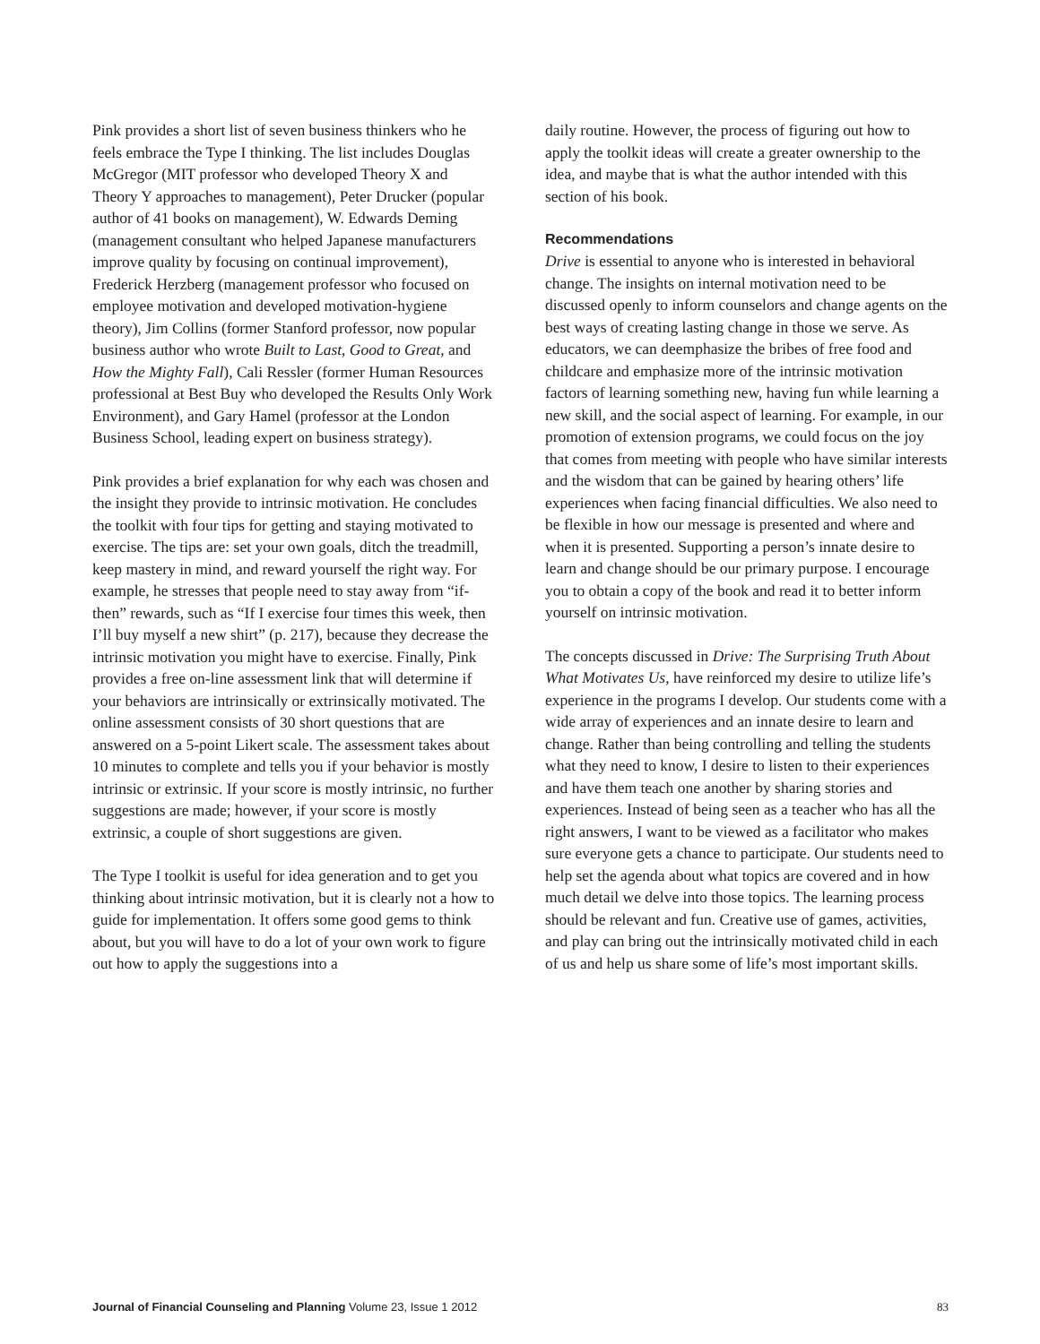Pink provides a short list of seven business thinkers who he feels embrace the Type I thinking. The list includes Douglas McGregor (MIT professor who developed Theory X and Theory Y approaches to management), Peter Drucker (popular author of 41 books on management), W. Edwards Deming (management consultant who helped Japanese manufacturers improve quality by focusing on continual improvement), Frederick Herzberg (management professor who focused on employee motivation and developed motivation-hygiene theory), Jim Collins (former Stanford professor, now popular business author who wrote Built to Last, Good to Great, and How the Mighty Fall), Cali Ressler (former Human Resources professional at Best Buy who developed the Results Only Work Environment), and Gary Hamel (professor at the London Business School, leading expert on business strategy).
Pink provides a brief explanation for why each was chosen and the insight they provide to intrinsic motivation. He concludes the toolkit with four tips for getting and staying motivated to exercise. The tips are: set your own goals, ditch the treadmill, keep mastery in mind, and reward yourself the right way. For example, he stresses that people need to stay away from “if-then” rewards, such as “If I exercise four times this week, then I’ll buy myself a new shirt” (p. 217), because they decrease the intrinsic motivation you might have to exercise. Finally, Pink provides a free on-line assessment link that will determine if your behaviors are intrinsically or extrinsically motivated. The online assessment consists of 30 short questions that are answered on a 5-point Likert scale. The assessment takes about 10 minutes to complete and tells you if your behavior is mostly intrinsic or extrinsic. If your score is mostly intrinsic, no further suggestions are made; however, if your score is mostly extrinsic, a couple of short suggestions are given.
The Type I toolkit is useful for idea generation and to get you thinking about intrinsic motivation, but it is clearly not a how to guide for implementation. It offers some good gems to think about, but you will have to do a lot of your own work to figure out how to apply the suggestions into a
daily routine. However, the process of figuring out how to apply the toolkit ideas will create a greater ownership to the idea, and maybe that is what the author intended with this section of his book.
Recommendations
Drive is essential to anyone who is interested in behavioral change. The insights on internal motivation need to be discussed openly to inform counselors and change agents on the best ways of creating lasting change in those we serve. As educators, we can deemphasize the bribes of free food and childcare and emphasize more of the intrinsic motivation factors of learning something new, having fun while learning a new skill, and the social aspect of learning. For example, in our promotion of extension programs, we could focus on the joy that comes from meeting with people who have similar interests and the wisdom that can be gained by hearing others’ life experiences when facing financial difficulties. We also need to be flexible in how our message is presented and where and when it is presented. Supporting a person’s innate desire to learn and change should be our primary purpose. I encourage you to obtain a copy of the book and read it to better inform yourself on intrinsic motivation.
The concepts discussed in Drive: The Surprising Truth About What Motivates Us, have reinforced my desire to utilize life’s experience in the programs I develop. Our students come with a wide array of experiences and an innate desire to learn and change. Rather than being controlling and telling the students what they need to know, I desire to listen to their experiences and have them teach one another by sharing stories and experiences. Instead of being seen as a teacher who has all the right answers, I want to be viewed as a facilitator who makes sure everyone gets a chance to participate. Our students need to help set the agenda about what topics are covered and in how much detail we delve into those topics. The learning process should be relevant and fun. Creative use of games, activities, and play can bring out the intrinsically motivated child in each of us and help us share some of life’s most important skills.
Journal of Financial Counseling and Planning Volume 23, Issue 1 2012 83